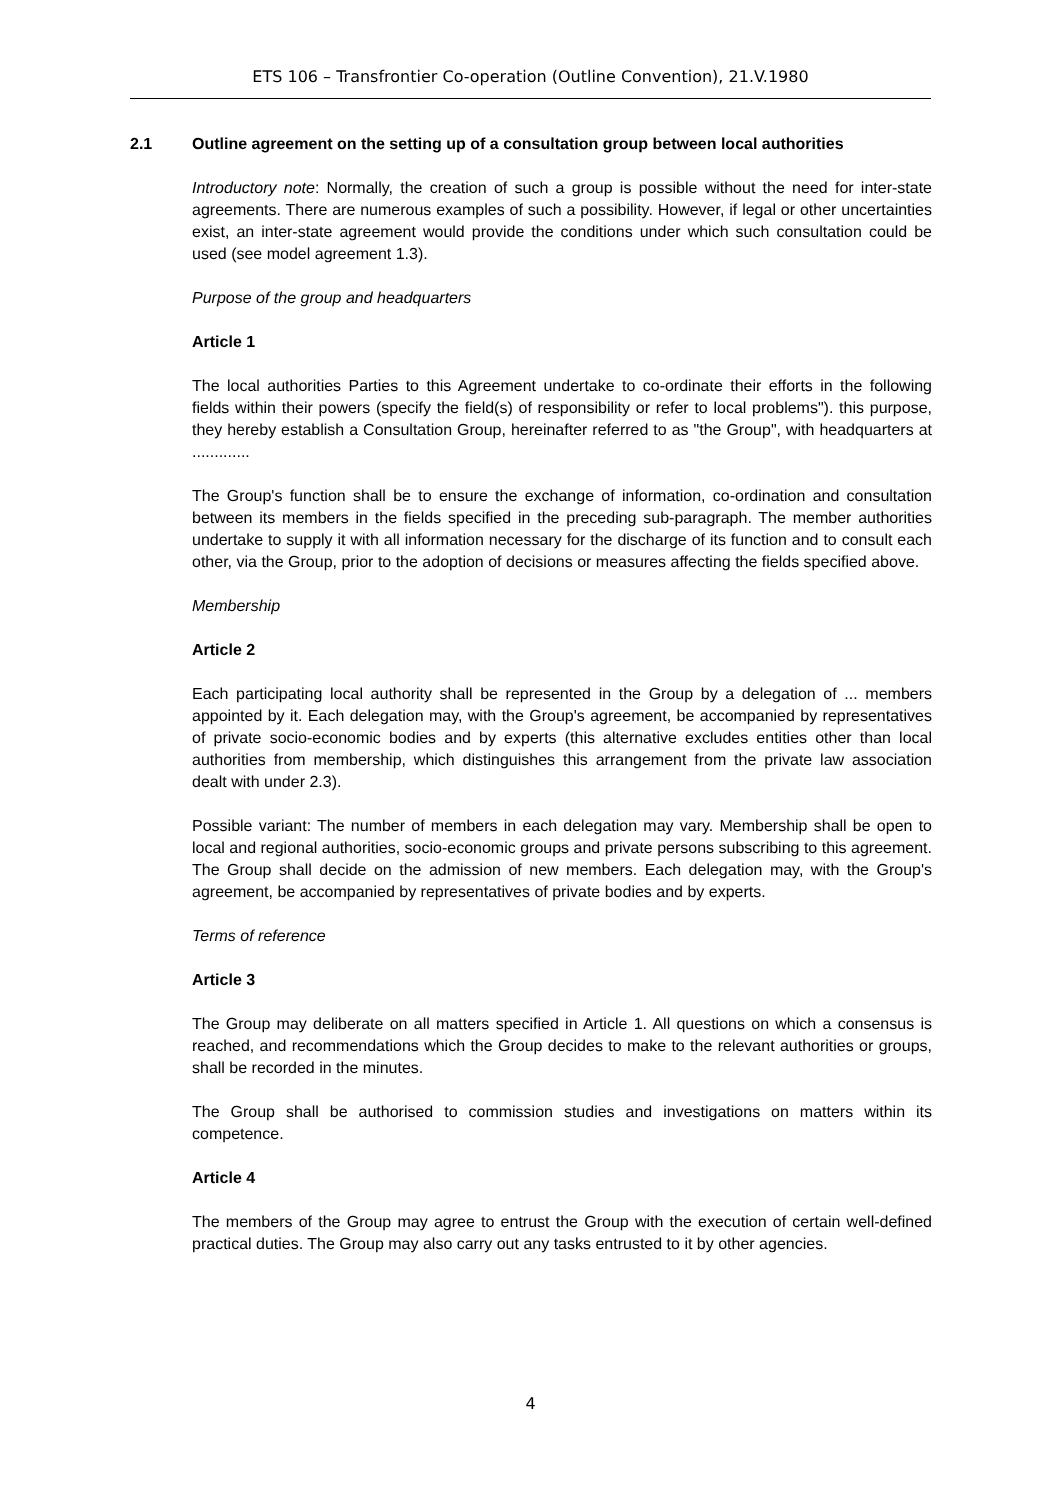ETS 106 – Transfrontier Co-operation (Outline Convention), 21.V.1980
2.1 Outline agreement on the setting up of a consultation group between local authorities
Introductory note: Normally, the creation of such a group is possible without the need for inter-state agreements. There are numerous examples of such a possibility. However, if legal or other uncertainties exist, an inter-state agreement would provide the conditions under which such consultation could be used (see model agreement 1.3).
Purpose of the group and headquarters
Article 1
The local authorities Parties to this Agreement undertake to co-ordinate their efforts in the following fields within their powers (specify the field(s) of responsibility or refer to local problems"). this purpose, they hereby establish a Consultation Group, hereinafter referred to as "the Group", with headquarters at .............
The Group's function shall be to ensure the exchange of information, co-ordination and consultation between its members in the fields specified in the preceding sub-paragraph. The member authorities undertake to supply it with all information necessary for the discharge of its function and to consult each other, via the Group, prior to the adoption of decisions or measures affecting the fields specified above.
Membership
Article 2
Each participating local authority shall be represented in the Group by a delegation of ... members appointed by it. Each delegation may, with the Group's agreement, be accompanied by representatives of private socio-economic bodies and by experts (this alternative excludes entities other than local authorities from membership, which distinguishes this arrangement from the private law association dealt with under 2.3).
Possible variant: The number of members in each delegation may vary. Membership shall be open to local and regional authorities, socio-economic groups and private persons subscribing to this agreement. The Group shall decide on the admission of new members. Each delegation may, with the Group's agreement, be accompanied by representatives of private bodies and by experts.
Terms of reference
Article 3
The Group may deliberate on all matters specified in Article 1. All questions on which a consensus is reached, and recommendations which the Group decides to make to the relevant authorities or groups, shall be recorded in the minutes.
The Group shall be authorised to commission studies and investigations on matters within its competence.
Article 4
The members of the Group may agree to entrust the Group with the execution of certain well-defined practical duties. The Group may also carry out any tasks entrusted to it by other agencies.
4